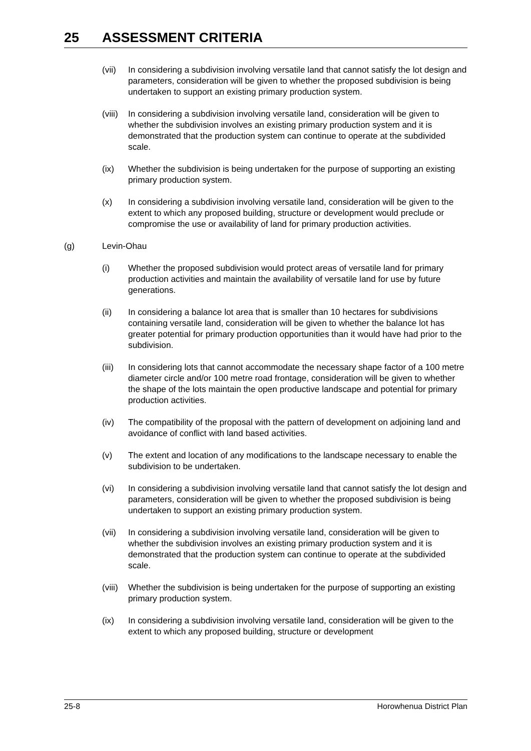25 ASSESSMENT CRITERIA
(vii) In considering a subdivision involving versatile land that cannot satisfy the lot design and parameters, consideration will be given to whether the proposed subdivision is being undertaken to support an existing primary production system.
(viii) In considering a subdivision involving versatile land, consideration will be given to whether the subdivision involves an existing primary production system and it is demonstrated that the production system can continue to operate at the subdivided scale.
(ix) Whether the subdivision is being undertaken for the purpose of supporting an existing primary production system.
(x) In considering a subdivision involving versatile land, consideration will be given to the extent to which any proposed building, structure or development would preclude or compromise the use or availability of land for primary production activities.
(g) Levin-Ohau
(i) Whether the proposed subdivision would protect areas of versatile land for primary production activities and maintain the availability of versatile land for use by future generations.
(ii) In considering a balance lot area that is smaller than 10 hectares for subdivisions containing versatile land, consideration will be given to whether the balance lot has greater potential for primary production opportunities than it would have had prior to the subdivision.
(iii) In considering lots that cannot accommodate the necessary shape factor of a 100 metre diameter circle and/or 100 metre road frontage, consideration will be given to whether the shape of the lots maintain the open productive landscape and potential for primary production activities.
(iv) The compatibility of the proposal with the pattern of development on adjoining land and avoidance of conflict with land based activities.
(v) The extent and location of any modifications to the landscape necessary to enable the subdivision to be undertaken.
(vi) In considering a subdivision involving versatile land that cannot satisfy the lot design and parameters, consideration will be given to whether the proposed subdivision is being undertaken to support an existing primary production system.
(vii) In considering a subdivision involving versatile land, consideration will be given to whether the subdivision involves an existing primary production system and it is demonstrated that the production system can continue to operate at the subdivided scale.
(viii) Whether the subdivision is being undertaken for the purpose of supporting an existing primary production system.
(ix) In considering a subdivision involving versatile land, consideration will be given to the extent to which any proposed building, structure or development
25-8 Horowhenua District Plan